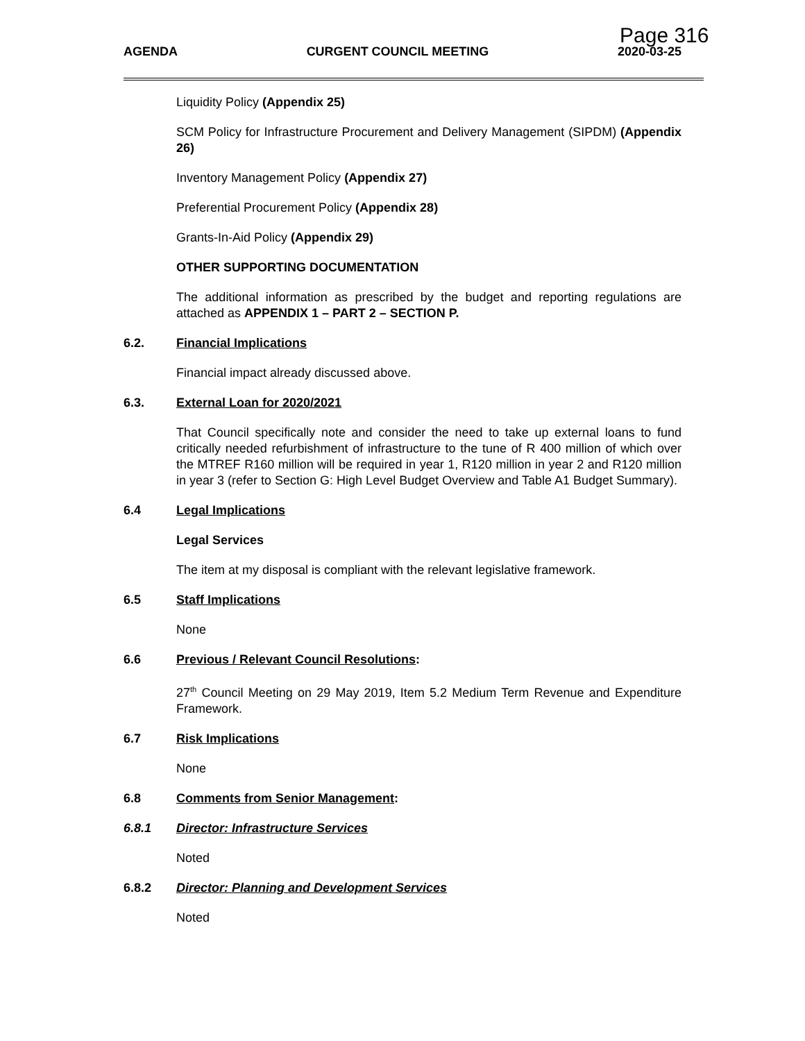Page 316
AGENDA CURGENT COUNCIL MEETING 2020-03-25
Liquidity Policy (Appendix 25)
SCM Policy for Infrastructure Procurement and Delivery Management (SIPDM) (Appendix 26)
Inventory Management Policy (Appendix 27)
Preferential Procurement Policy (Appendix 28)
Grants-In-Aid Policy (Appendix 29)
OTHER SUPPORTING DOCUMENTATION
The additional information as prescribed by the budget and reporting regulations are attached as APPENDIX 1 – PART 2 – SECTION P.
6.2. Financial Implications
Financial impact already discussed above.
6.3. External Loan for 2020/2021
That Council specifically note and consider the need to take up external loans to fund critically needed refurbishment of infrastructure to the tune of R 400 million of which over the MTREF R160 million will be required in year 1, R120 million in year 2 and R120 million in year 3 (refer to Section G: High Level Budget Overview and Table A1 Budget Summary).
6.4 Legal Implications
Legal Services
The item at my disposal is compliant with the relevant legislative framework.
6.5 Staff Implications
None
6.6 Previous / Relevant Council Resolutions:
27<sup>th</sup> Council Meeting on 29 May 2019, Item 5.2 Medium Term Revenue and Expenditure Framework.
6.7 Risk Implications
None
6.8 Comments from Senior Management:
6.8.1 Director: Infrastructure Services
Noted
6.8.2 Director: Planning and Development Services
Noted